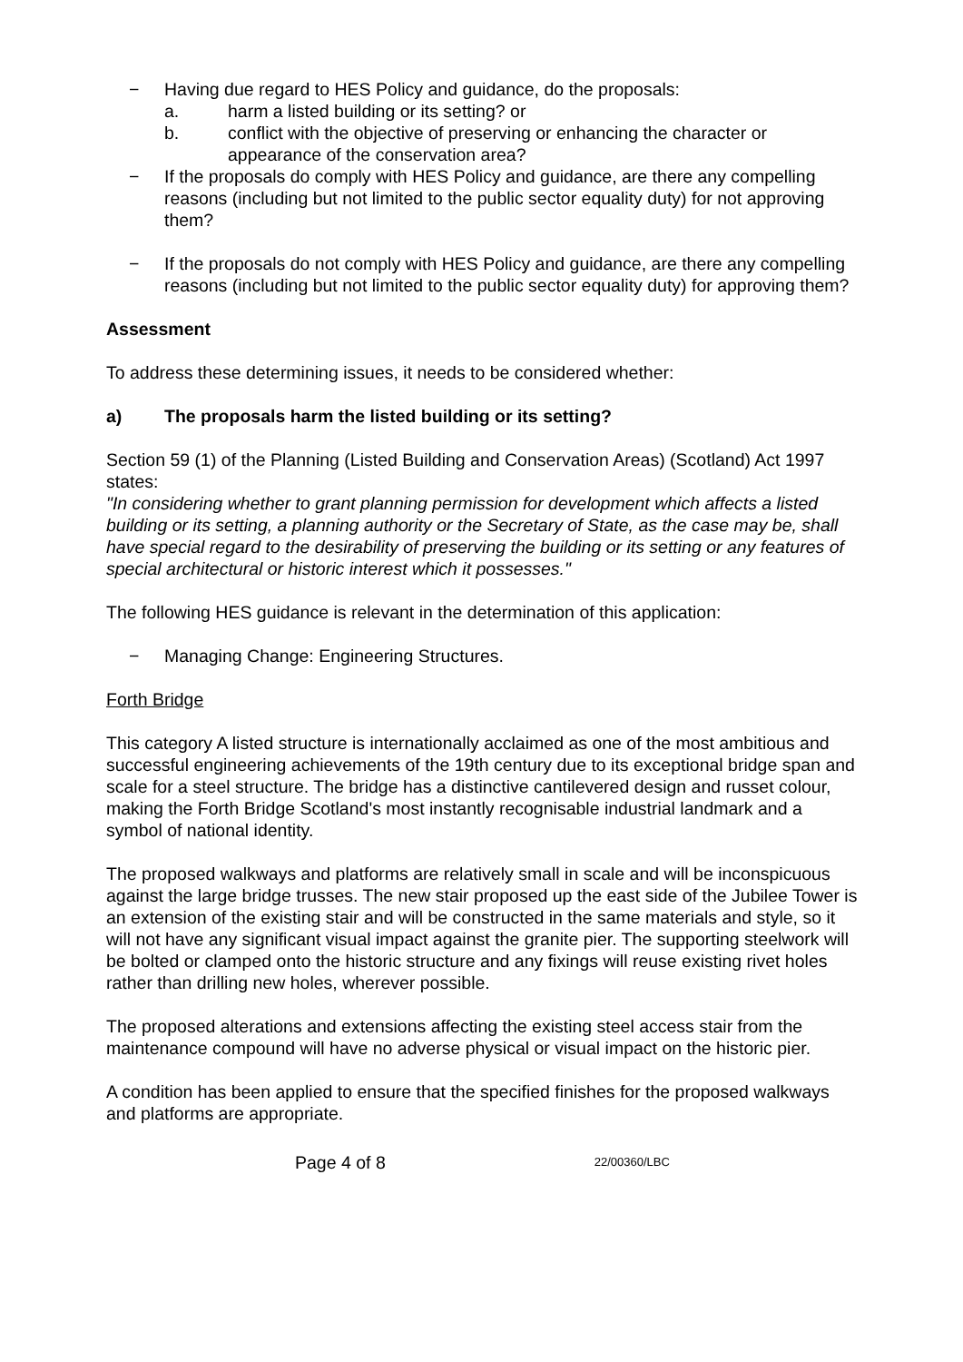− Having due regard to HES Policy and guidance, do the proposals:
a. harm a listed building or its setting? or
b. conflict with the objective of preserving or enhancing the character or appearance of the conservation area?
− If the proposals do comply with HES Policy and guidance, are there any compelling reasons (including but not limited to the public sector equality duty) for not approving them?
− If the proposals do not comply with HES Policy and guidance, are there any compelling reasons (including but not limited to the public sector equality duty) for approving them?
Assessment
To address these determining issues, it needs to be considered whether:
a) The proposals harm the listed building or its setting?
Section 59 (1) of the Planning (Listed Building and Conservation Areas) (Scotland) Act 1997 states:
"In considering whether to grant planning permission for development which affects a listed building or its setting, a planning authority or the Secretary of State, as the case may be, shall have special regard to the desirability of preserving the building or its setting or any features of special architectural or historic interest which it possesses."
The following HES guidance is relevant in the determination of this application:
− Managing Change: Engineering Structures.
Forth Bridge
This category A listed structure is internationally acclaimed as one of the most ambitious and successful engineering achievements of the 19th century due to its exceptional bridge span and scale for a steel structure. The bridge has a distinctive cantilevered design and russet colour, making the Forth Bridge Scotland's most instantly recognisable industrial landmark and a symbol of national identity.
The proposed walkways and platforms are relatively small in scale and will be inconspicuous against the large bridge trusses. The new stair proposed up the east side of the Jubilee Tower is an extension of the existing stair and will be constructed in the same materials and style, so it will not have any significant visual impact against the granite pier. The supporting steelwork will be bolted or clamped onto the historic structure and any fixings will reuse existing rivet holes rather than drilling new holes, wherever possible.
The proposed alterations and extensions affecting the existing steel access stair from the maintenance compound will have no adverse physical or visual impact on the historic pier.
A condition has been applied to ensure that the specified finishes for the proposed walkways and platforms are appropriate.
Page 4 of 8 22/00360/LBC